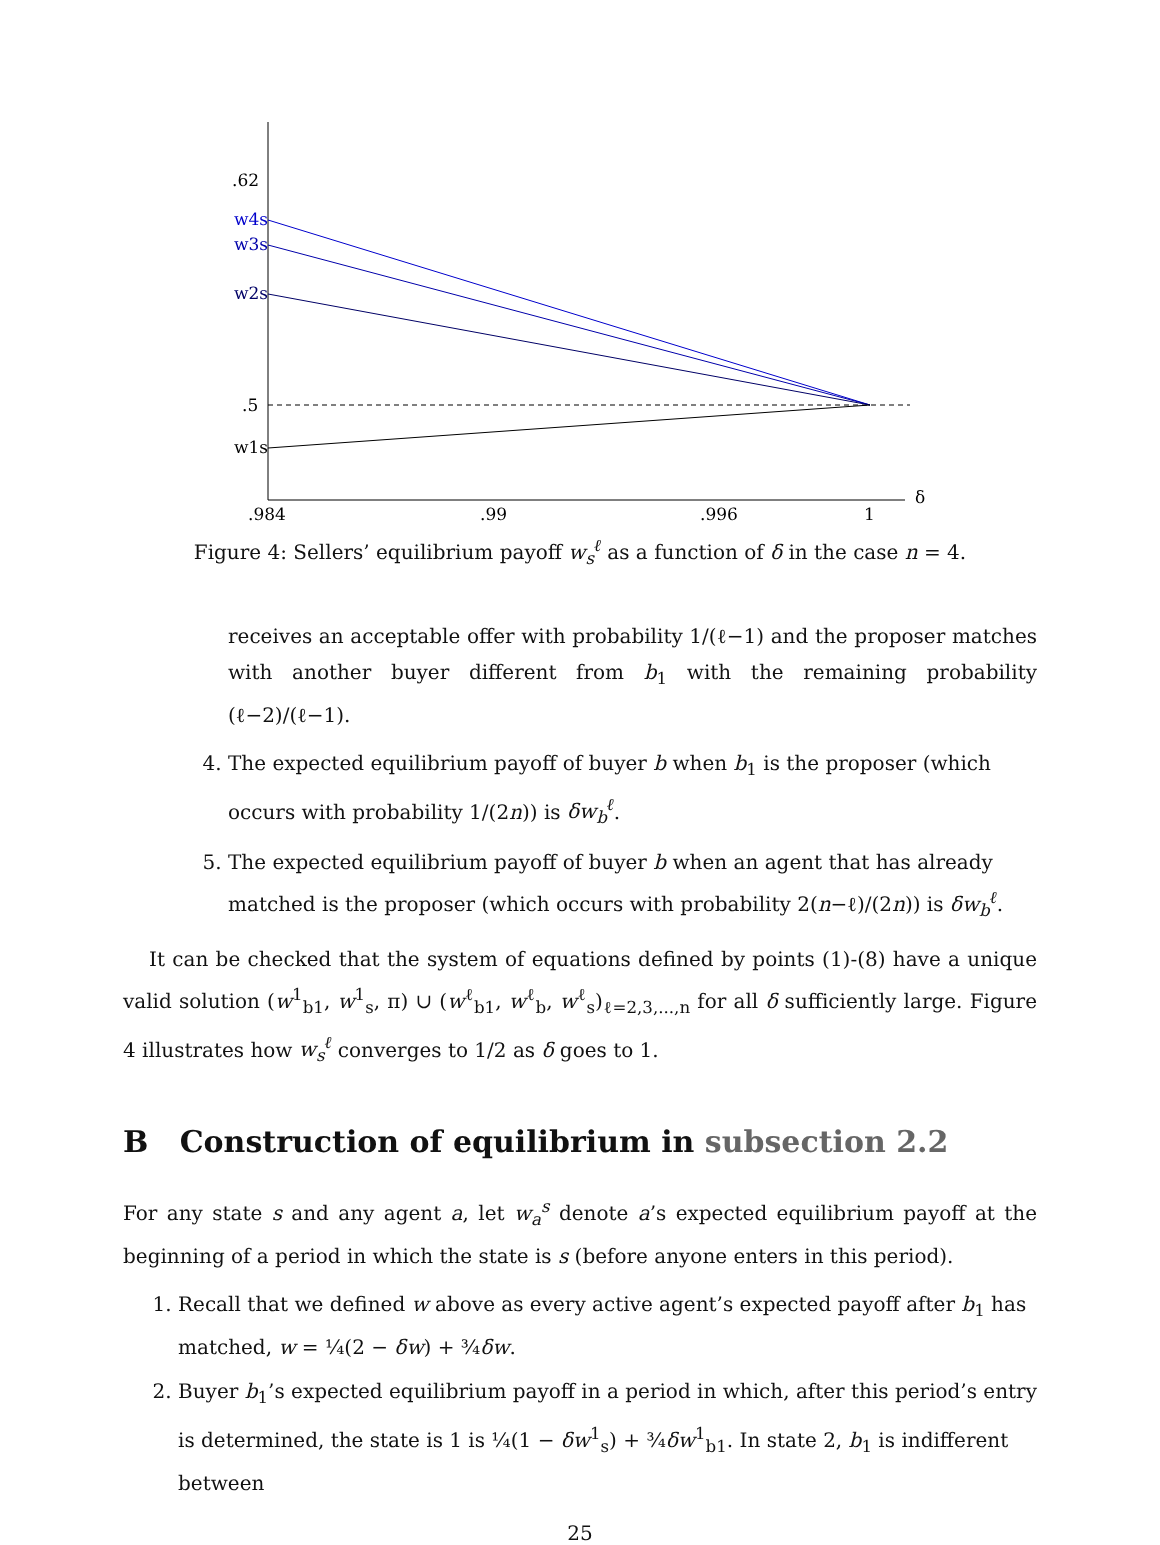.62
.5
w4s
w3s
w2s
w1s
.984
.99
.996
1
δ
Figure 4: Sellers’ equilibrium payoff w<sub>s</sub><sup>ℓ</sup> as a function of δ in the case n = 4.
receives an acceptable offer with probability 1/(ℓ−1) and the proposer matches with another buyer different from b<sub>1</sub> with the remaining probability (ℓ−2)/(ℓ−1).
4. The expected equilibrium payoff of buyer b when b<sub>1</sub> is the proposer (which occurs with probability 1/(2n)) is δw<sub>b</sub><sup>ℓ</sup>.
5. The expected equilibrium payoff of buyer b when an agent that has already matched is the proposer (which occurs with probability 2(n−ℓ)/(2n)) is δw<sub>b</sub><sup>ℓ</sup>.
It can be checked that the system of equations defined by points (1)-(8) have a unique valid solution (w<sup>1</sup><sub>b1</sub>, w<sup>1</sup><sub>s</sub>, π) ∪ (w<sup>ℓ</sup><sub>b1</sub>, w<sup>ℓ</sup><sub>b</sub>, w<sup>ℓ</sup><sub>s</sub>)<sub>ℓ=2,3,...,n</sub> for all δ sufficiently large. Figure 4 illustrates how w<sub>s</sub><sup>ℓ</sup> converges to 1/2 as δ goes to 1.
B Construction of equilibrium in subsection 2.2
For any state s and any agent a, let w<sub>a</sub><sup>s</sup> denote a’s expected equilibrium payoff at the beginning of a period in which the state is s (before anyone enters in this period).
1. Recall that we defined w above as every active agent’s expected payoff after b<sub>1</sub> has matched, w = ¼(2 − δw) + ¾δw.
2. Buyer b<sub>1</sub>’s expected equilibrium payoff in a period in which, after this period’s entry is determined, the state is 1 is ¼(1 − δw<sup>1</sup><sub>s</sub>) + ¾δw<sup>1</sup><sub>b1</sub>. In state 2, b<sub>1</sub> is indifferent between
25